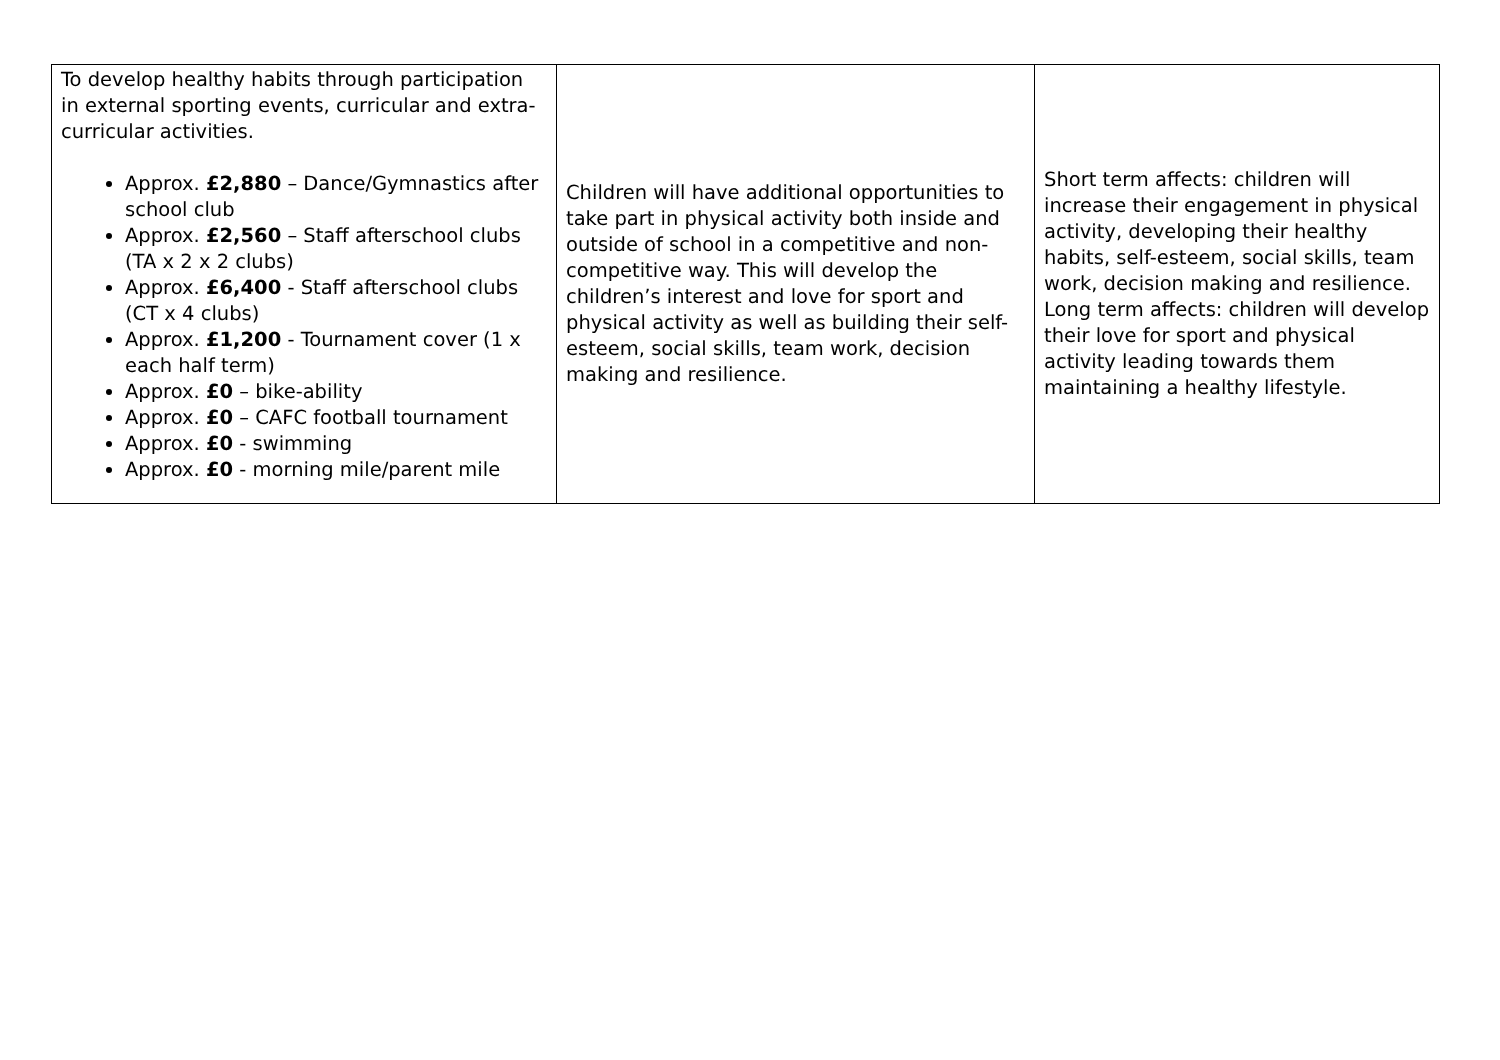| To develop healthy habits through participation in external sporting events, curricular and extra-curricular activities. Approx. £2,880 – Dance/Gymnastics after school club Approx. £2,560 – Staff afterschool clubs (TA x 2 x 2 clubs) Approx. £6,400 - Staff afterschool clubs (CT x 4 clubs) Approx. £1,200 - Tournament cover (1 x each half term) Approx. £0 – bike-ability Approx. £0 – CAFC football tournament Approx. £0 - swimming Approx. £0 - morning mile/parent mile | Children will have additional opportunities to take part in physical activity both inside and outside of school in a competitive and non-competitive way. This will develop the children’s interest and love for sport and physical activity as well as building their self-esteem, social skills, team work, decision making and resilience. | Short term affects: children will increase their engagement in physical activity, developing their healthy habits, self-esteem, social skills, team work, decision making and resilience. Long term affects: children will develop their love for sport and physical activity leading towards them maintaining a healthy lifestyle. |